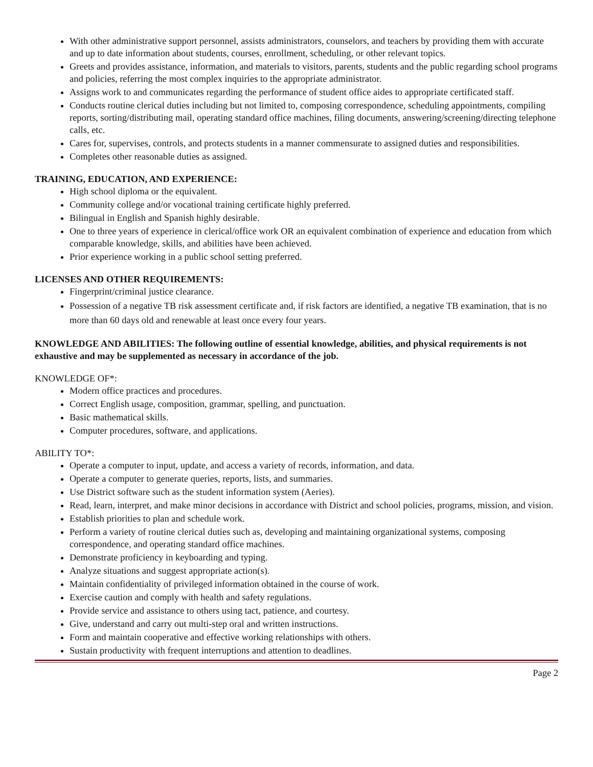With other administrative support personnel, assists administrators, counselors, and teachers by providing them with accurate and up to date information about students, courses, enrollment, scheduling, or other relevant topics.
Greets and provides assistance, information, and materials to visitors, parents, students and the public regarding school programs and policies, referring the most complex inquiries to the appropriate administrator.
Assigns work to and communicates regarding the performance of student office aides to appropriate certificated staff.
Conducts routine clerical duties including but not limited to, composing correspondence, scheduling appointments, compiling reports, sorting/distributing mail, operating standard office machines, filing documents, answering/screening/directing telephone calls, etc.
Cares for, supervises, controls, and protects students in a manner commensurate to assigned duties and responsibilities.
Completes other reasonable duties as assigned.
TRAINING, EDUCATION, AND EXPERIENCE:
High school diploma or the equivalent.
Community college and/or vocational training certificate highly preferred.
Bilingual in English and Spanish highly desirable.
One to three years of experience in clerical/office work OR an equivalent combination of experience and education from which comparable knowledge, skills, and abilities have been achieved.
Prior experience working in a public school setting preferred.
LICENSES AND OTHER REQUIREMENTS:
Fingerprint/criminal justice clearance.
Possession of a negative TB risk assessment certificate and, if risk factors are identified, a negative TB examination, that is no more than 60 days old and renewable at least once every four years.
KNOWLEDGE AND ABILITIES: The following outline of essential knowledge, abilities, and physical requirements is not exhaustive and may be supplemented as necessary in accordance of the job.
KNOWLEDGE OF*:
Modern office practices and procedures.
Correct English usage, composition, grammar, spelling, and punctuation.
Basic mathematical skills.
Computer procedures, software, and applications.
ABILITY TO*:
Operate a computer to input, update, and access a variety of records, information, and data.
Operate a computer to generate queries, reports, lists, and summaries.
Use District software such as the student information system (Aeries).
Read, learn, interpret, and make minor decisions in accordance with District and school policies, programs, mission, and vision.
Establish priorities to plan and schedule work.
Perform a variety of routine clerical duties such as, developing and maintaining organizational systems, composing correspondence, and operating standard office machines.
Demonstrate proficiency in keyboarding and typing.
Analyze situations and suggest appropriate action(s).
Maintain confidentiality of privileged information obtained in the course of work.
Exercise caution and comply with health and safety regulations.
Provide service and assistance to others using tact, patience, and courtesy.
Give, understand and carry out multi-step oral and written instructions.
Form and maintain cooperative and effective working relationships with others.
Sustain productivity with frequent interruptions and attention to deadlines.
Page 2